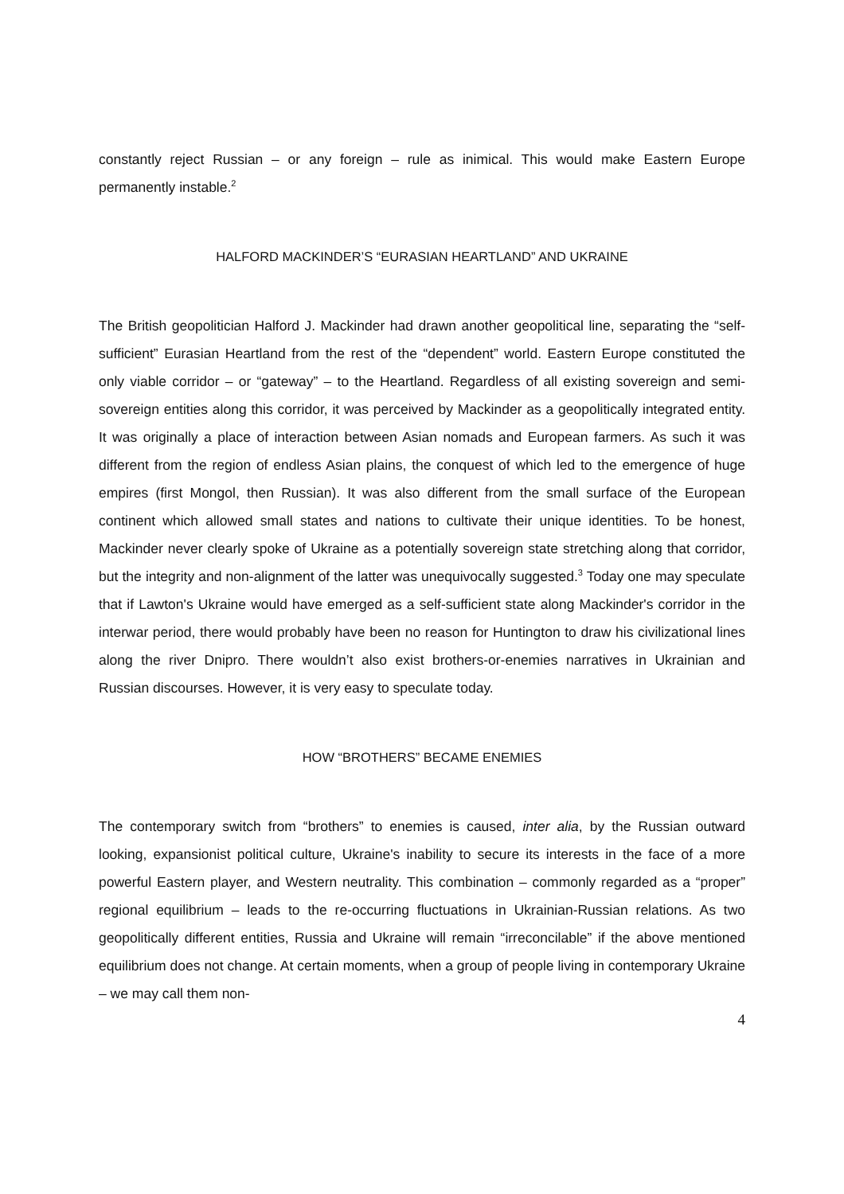constantly reject Russian – or any foreign – rule as inimical. This would make Eastern Europe permanently instable.<sup>2</sup>
HALFORD MACKINDER’S “EURASIAN HEARTLAND” AND UKRAINE
The British geopolitician Halford J. Mackinder had drawn another geopolitical line, separating the “self-sufficient” Eurasian Heartland from the rest of the “dependent” world. Eastern Europe constituted the only viable corridor – or “gateway” – to the Heartland. Regardless of all existing sovereign and semi-sovereign entities along this corridor, it was perceived by Mackinder as a geopolitically integrated entity. It was originally a place of interaction between Asian nomads and European farmers. As such it was different from the region of endless Asian plains, the conquest of which led to the emergence of huge empires (first Mongol, then Russian). It was also different from the small surface of the European continent which allowed small states and nations to cultivate their unique identities. To be honest, Mackinder never clearly spoke of Ukraine as a potentially sovereign state stretching along that corridor, but the integrity and non-alignment of the latter was unequivocally suggested.<sup>3</sup> Today one may speculate that if Lawton's Ukraine would have emerged as a self-sufficient state along Mackinder's corridor in the interwar period, there would probably have been no reason for Huntington to draw his civilizational lines along the river Dnipro. There wouldn’t also exist brothers-or-enemies narratives in Ukrainian and Russian discourses. However, it is very easy to speculate today.
HOW “BROTHERS” BECAME ENEMIES
The contemporary switch from “brothers” to enemies is caused, inter alia, by the Russian outward looking, expansionist political culture, Ukraine's inability to secure its interests in the face of a more powerful Eastern player, and Western neutrality. This combination – commonly regarded as a “proper” regional equilibrium – leads to the re-occurring fluctuations in Ukrainian-Russian relations. As two geopolitically different entities, Russia and Ukraine will remain “irreconcilable” if the above mentioned equilibrium does not change. At certain moments, when a group of people living in contemporary Ukraine – we may call them non-
4